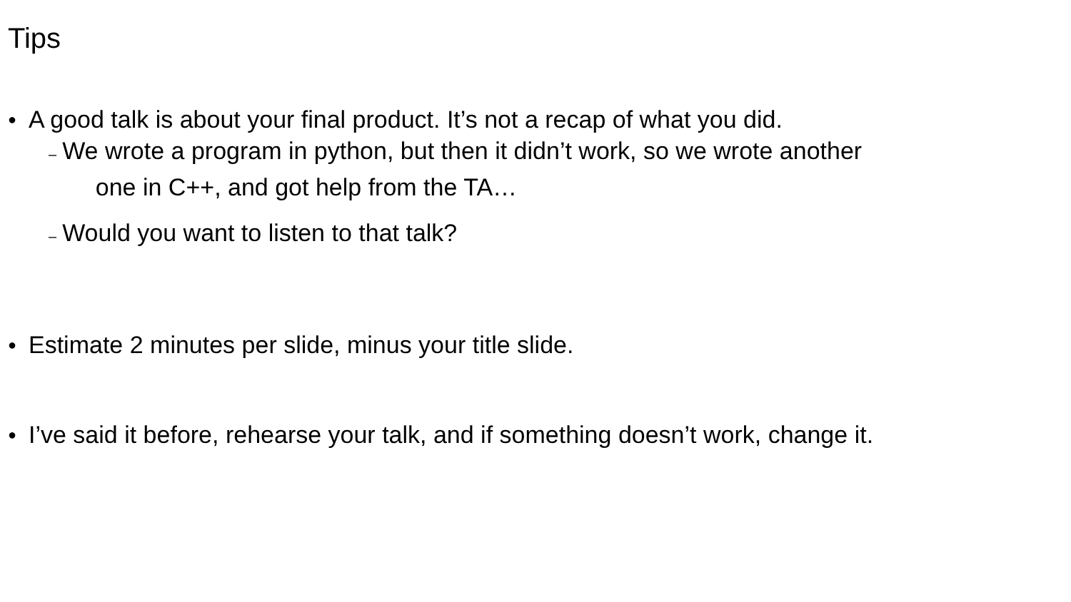Tips
● A good talk is about your final product. It’s not a recap of what you did.
– We wrote a program in python, but then it didn’t work, so we wrote another
one in C++, and got help from the TA…
– Would you want to listen to that talk?
● Estimate 2 minutes per slide, minus your title slide.
● I’ve said it before, rehearse your talk, and if something doesn’t work, change it.